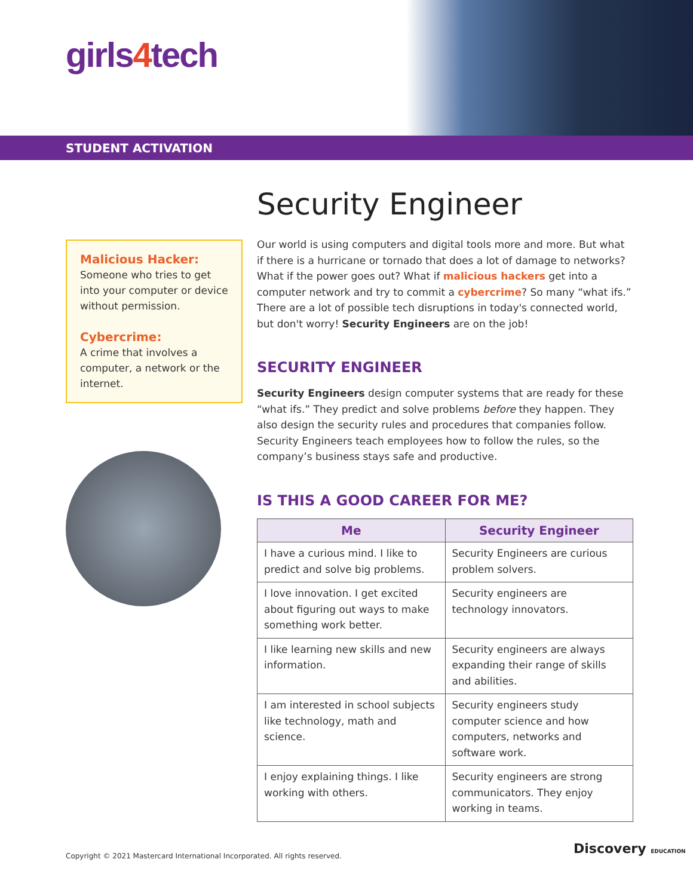girls4tech
STUDENT ACTIVATION
Malicious Hacker:
Someone who tries to get into your computer or device without permission.
Cybercrime:
A crime that involves a computer, a network or the internet.
Security Engineer
Our world is using computers and digital tools more and more. But what if there is a hurricane or tornado that does a lot of damage to networks? What if the power goes out? What if malicious hackers get into a computer network and try to commit a cybercrime? So many “what ifs.” There are a lot of possible tech disruptions in today's connected world, but don't worry! Security Engineers are on the job!
SECURITY ENGINEER
Security Engineers design computer systems that are ready for these “what ifs.” They predict and solve problems before they happen. They also design the security rules and procedures that companies follow. Security Engineers teach employees how to follow the rules, so the company’s business stays safe and productive.
IS THIS A GOOD CAREER FOR ME?
| Me | Security Engineer |
| --- | --- |
| I have a curious mind. I like to predict and solve big problems. | Security Engineers are curious problem solvers. |
| I love innovation. I get excited about figuring out ways to make something work better. | Security engineers are technology innovators. |
| I like learning new skills and new information. | Security engineers are always expanding their range of skills and abilities. |
| I am interested in school subjects like technology, math and science. | Security engineers study computer science and how computers, networks and software work. |
| I enjoy explaining things. I like working with others. | Security engineers are strong communicators. They enjoy working in teams. |
Copyright © 2021 Mastercard International Incorporated. All rights reserved.
Discovery EDUCATION